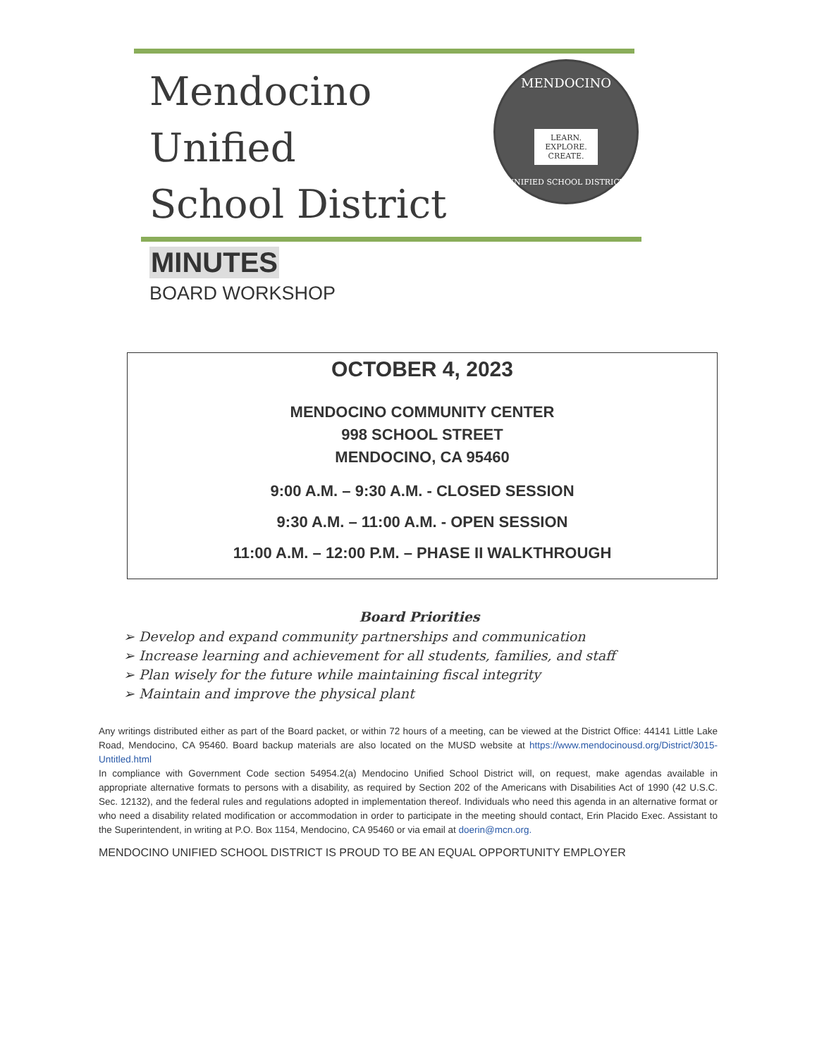Mendocino
Unified
School District
MENDOCINO
LEARN.
EXPLORE.
CREATE.
UNIFIED SCHOOL DISTRICT
MINUTES
BOARD WORKSHOP
OCTOBER 4, 2023
MENDOCINO COMMUNITY CENTER
998 SCHOOL STREET
MENDOCINO, CA 95460
9:00 A.M. – 9:30 A.M. - CLOSED SESSION
9:30 A.M. – 11:00 A.M. - OPEN SESSION
11:00 A.M. – 12:00 P.M. – PHASE II WALKTHROUGH
Board Priorities
➢ Develop and expand community partnerships and communication
➢ Increase learning and achievement for all students, families, and staff
➢ Plan wisely for the future while maintaining fiscal integrity
➢ Maintain and improve the physical plant
Any writings distributed either as part of the Board packet, or within 72 hours of a meeting, can be viewed at the District Office: 44141 Little Lake Road, Mendocino, CA 95460. Board backup materials are also located on the MUSD website at https://www.mendocinousd.org/District/3015-Untitled.html
In compliance with Government Code section 54954.2(a) Mendocino Unified School District will, on request, make agendas available in appropriate alternative formats to persons with a disability, as required by Section 202 of the Americans with Disabilities Act of 1990 (42 U.S.C. Sec. 12132), and the federal rules and regulations adopted in implementation thereof. Individuals who need this agenda in an alternative format or who need a disability related modification or accommodation in order to participate in the meeting should contact, Erin Placido Exec. Assistant to the Superintendent, in writing at P.O. Box 1154, Mendocino, CA 95460 or via email at doerin@mcn.org.
MENDOCINO UNIFIED SCHOOL DISTRICT IS PROUD TO BE AN EQUAL OPPORTUNITY EMPLOYER